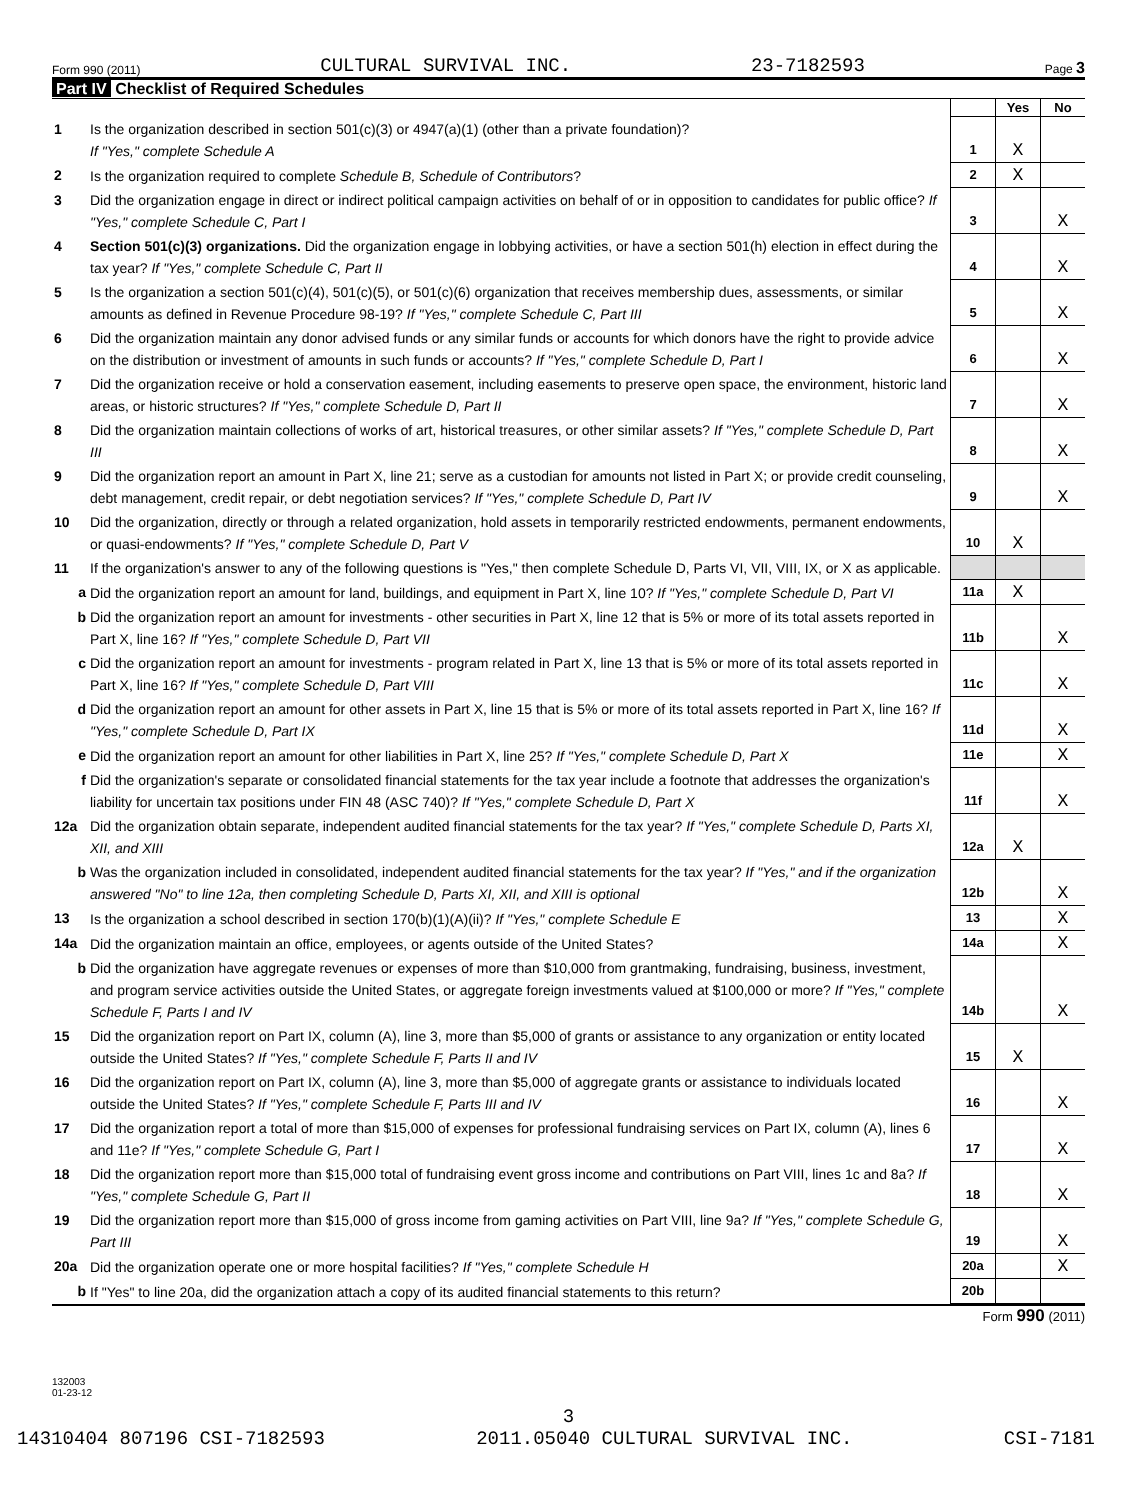Form 990 (2011) CULTURAL SURVIVAL INC. 23-7182593 Page 3
Part IV Checklist of Required Schedules
| | | | Yes | No |
| 1 | Is the organization described in section 501(c)(3) or 4947(a)(1) (other than a private foundation)? If "Yes," complete Schedule A | 1 | X | |
| 2 | Is the organization required to complete Schedule B, Schedule of Contributors ? | 2 | X | |
| 3 | Did the organization engage in direct or indirect political campaign activities on behalf of or in opposition to candidates for public office? If "Yes," complete Schedule C, Part I | 3 | | X |
| 4 | Section 501(c)(3) organizations. Did the organization engage in lobbying activities, or have a section 501(h) election in effect during the tax year? If "Yes," complete Schedule C, Part II | 4 | | X |
| 5 | Is the organization a section 501(c)(4), 501(c)(5), or 501(c)(6) organization that receives membership dues, assessments, or similar amounts as defined in Revenue Procedure 98-19? If "Yes," complete Schedule C, Part III | 5 | | X |
| 6 | Did the organization maintain any donor advised funds or any similar funds or accounts for which donors have the right to provide advice on the distribution or investment of amounts in such funds or accounts? If "Yes," complete Schedule D, Part I | 6 | | X |
| 7 | Did the organization receive or hold a conservation easement, including easements to preserve open space, the environment, historic land areas, or historic structures? If "Yes," complete Schedule D, Part II | 7 | | X |
| 8 | Did the organization maintain collections of works of art, historical treasures, or other similar assets? If "Yes," complete Schedule D, Part III | 8 | | X |
| 9 | Did the organization report an amount in Part X, line 21; serve as a custodian for amounts not listed in Part X; or provide credit counseling, debt management, credit repair, or debt negotiation services? If "Yes," complete Schedule D, Part IV | 9 | | X |
| 10 | Did the organization, directly or through a related organization, hold assets in temporarily restricted endowments, permanent endowments, or quasi-endowments? If "Yes," complete Schedule D, Part V | 10 | X | |
| 11 | If the organization's answer to any of the following questions is "Yes," then complete Schedule D, Parts VI, VII, VIII, IX, or X as applicable. | | | |
| a | Did the organization report an amount for land, buildings, and equipment in Part X, line 10? If "Yes," complete Schedule D, Part VI | 11a | X | |
| b | Did the organization report an amount for investments - other securities in Part X, line 12 that is 5% or more of its total assets reported in Part X, line 16? If "Yes," complete Schedule D, Part VII | 11b | | X |
| c | Did the organization report an amount for investments - program related in Part X, line 13 that is 5% or more of its total assets reported in Part X, line 16? If "Yes," complete Schedule D, Part VIII | 11c | | X |
| d | Did the organization report an amount for other assets in Part X, line 15 that is 5% or more of its total assets reported in Part X, line 16? If "Yes," complete Schedule D, Part IX | 11d | | X |
| e | Did the organization report an amount for other liabilities in Part X, line 25? If "Yes," complete Schedule D, Part X | 11e | | X |
| f | Did the organization's separate or consolidated financial statements for the tax year include a footnote that addresses the organization's liability for uncertain tax positions under FIN 48 (ASC 740)? If "Yes," complete Schedule D, Part X | 11f | | X |
| 12a | Did the organization obtain separate, independent audited financial statements for the tax year? If "Yes," complete Schedule D, Parts XI, XII, and XIII | 12a | X | |
| b | Was the organization included in consolidated, independent audited financial statements for the tax year? If "Yes," and if the organization answered "No" to line 12a, then completing Schedule D, Parts XI, XII, and XIII is optional | 12b | | X |
| 13 | Is the organization a school described in section 170(b)(1)(A)(ii)? If "Yes," complete Schedule E | 13 | | X |
| 14a | Did the organization maintain an office, employees, or agents outside of the United States? | 14a | | X |
| b | Did the organization have aggregate revenues or expenses of more than $10,000 from grantmaking, fundraising, business, investment, and program service activities outside the United States, or aggregate foreign investments valued at $100,000 or more? If "Yes," complete Schedule F, Parts I and IV | 14b | | X |
| 15 | Did the organization report on Part IX, column (A), line 3, more than $5,000 of grants or assistance to any organization or entity located outside the United States? If "Yes," complete Schedule F, Parts II and IV | 15 | X | |
| 16 | Did the organization report on Part IX, column (A), line 3, more than $5,000 of aggregate grants or assistance to individuals located outside the United States? If "Yes," complete Schedule F, Parts III and IV | 16 | | X |
| 17 | Did the organization report a total of more than $15,000 of expenses for professional fundraising services on Part IX, column (A), lines 6 and 11e? If "Yes," complete Schedule G, Part I | 17 | | X |
| 18 | Did the organization report more than $15,000 total of fundraising event gross income and contributions on Part VIII, lines 1c and 8a? If "Yes," complete Schedule G, Part II | 18 | | X |
| 19 | Did the organization report more than $15,000 of gross income from gaming activities on Part VIII, line 9a? If "Yes," complete Schedule G, Part III | 19 | | X |
| 20a | Did the organization operate one or more hospital facilities? If "Yes," complete Schedule H | 20a | | X |
| b | If "Yes" to line 20a, did the organization attach a copy of its audited financial statements to this return? | 20b | | |
Form 990 (2011)
132003
01-23-12
3
14310404 807196 CSI-7182593 2011.05040 CULTURAL SURVIVAL INC. CSI-7181